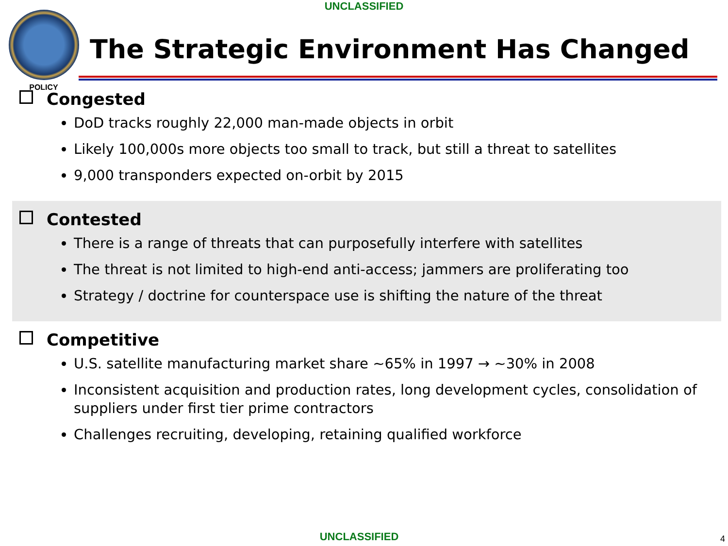UNCLASSIFIED
POLICY
The Strategic Environment Has Changed
Congested
DoD tracks roughly 22,000 man-made objects in orbit
Likely 100,000s more objects too small to track, but still a threat to satellites
9,000 transponders expected on-orbit by 2015
Contested
There is a range of threats that can purposefully interfere with satellites
The threat is not limited to high-end anti-access; jammers are proliferating too
Strategy / doctrine for counterspace use is shifting the nature of the threat
Competitive
U.S. satellite manufacturing market share ~65% in 1997 → ~30% in 2008
Inconsistent acquisition and production rates, long development cycles, consolidation of suppliers under first tier prime contractors
Challenges recruiting, developing, retaining qualified workforce
UNCLASSIFIED 4